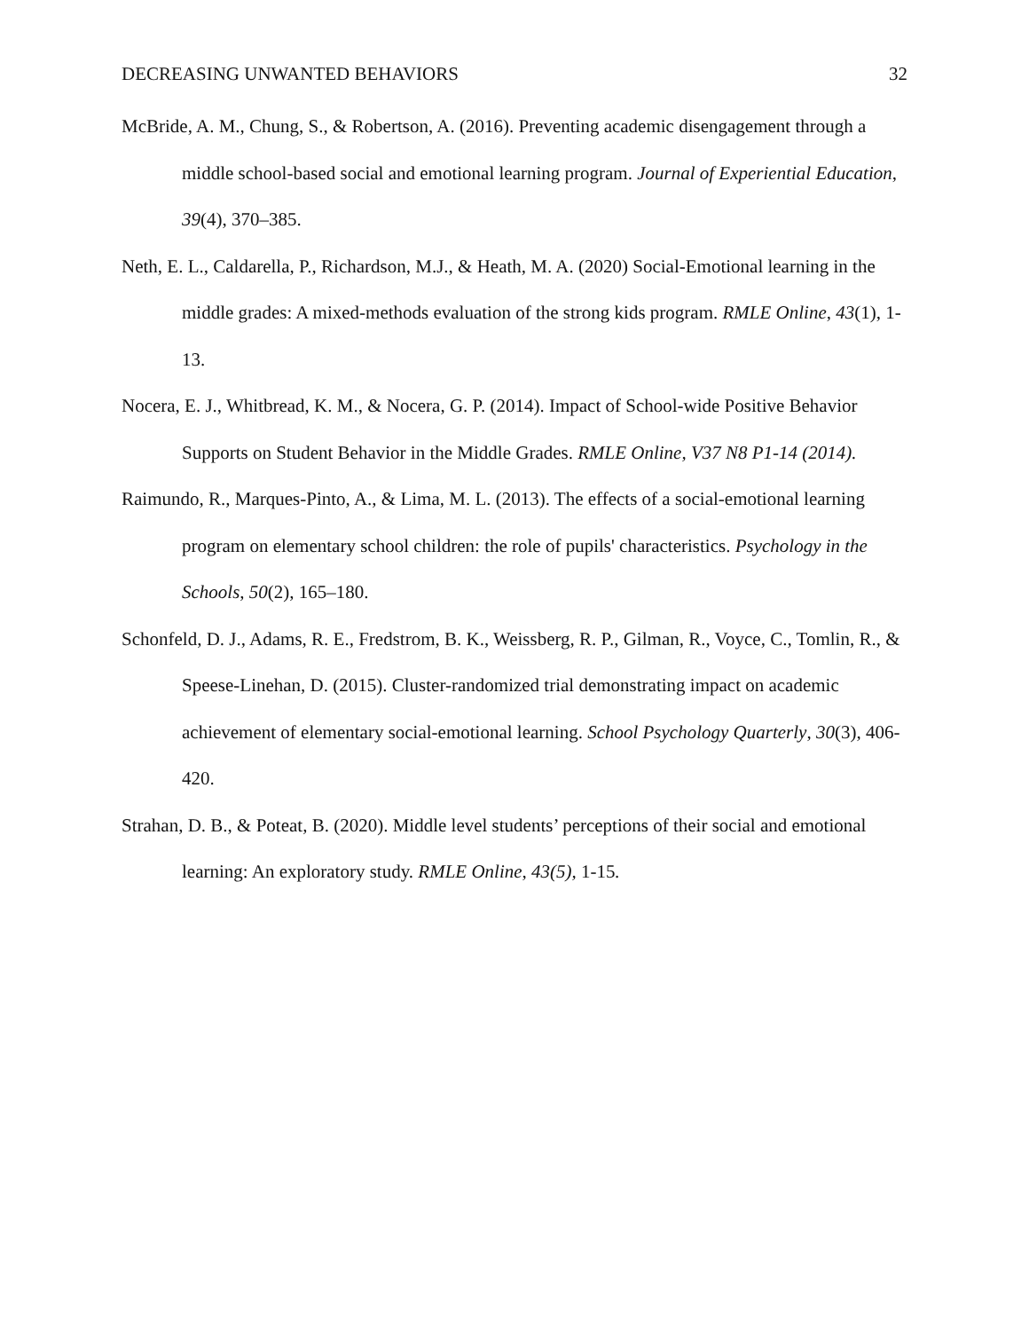DECREASING UNWANTED BEHAVIORS 32
McBride, A. M., Chung, S., & Robertson, A. (2016). Preventing academic disengagement through a middle school-based social and emotional learning program. Journal of Experiential Education, 39(4), 370–385.
Neth, E. L., Caldarella, P., Richardson, M.J., & Heath, M. A. (2020) Social-Emotional learning in the middle grades: A mixed-methods evaluation of the strong kids program. RMLE Online, 43(1), 1-13.
Nocera, E. J., Whitbread, K. M., & Nocera, G. P. (2014). Impact of School-wide Positive Behavior Supports on Student Behavior in the Middle Grades. RMLE Online, V37 N8 P1-14 (2014).
Raimundo, R., Marques-Pinto, A., & Lima, M. L. (2013). The effects of a social-emotional learning program on elementary school children: the role of pupils' characteristics. Psychology in the Schools, 50(2), 165–180.
Schonfeld, D. J., Adams, R. E., Fredstrom, B. K., Weissberg, R. P., Gilman, R., Voyce, C., Tomlin, R., & Speese-Linehan, D. (2015). Cluster-randomized trial demonstrating impact on academic achievement of elementary social-emotional learning. School Psychology Quarterly, 30(3), 406-420.
Strahan, D. B., & Poteat, B. (2020). Middle level students’ perceptions of their social and emotional learning: An exploratory study. RMLE Online, 43(5), 1-15.